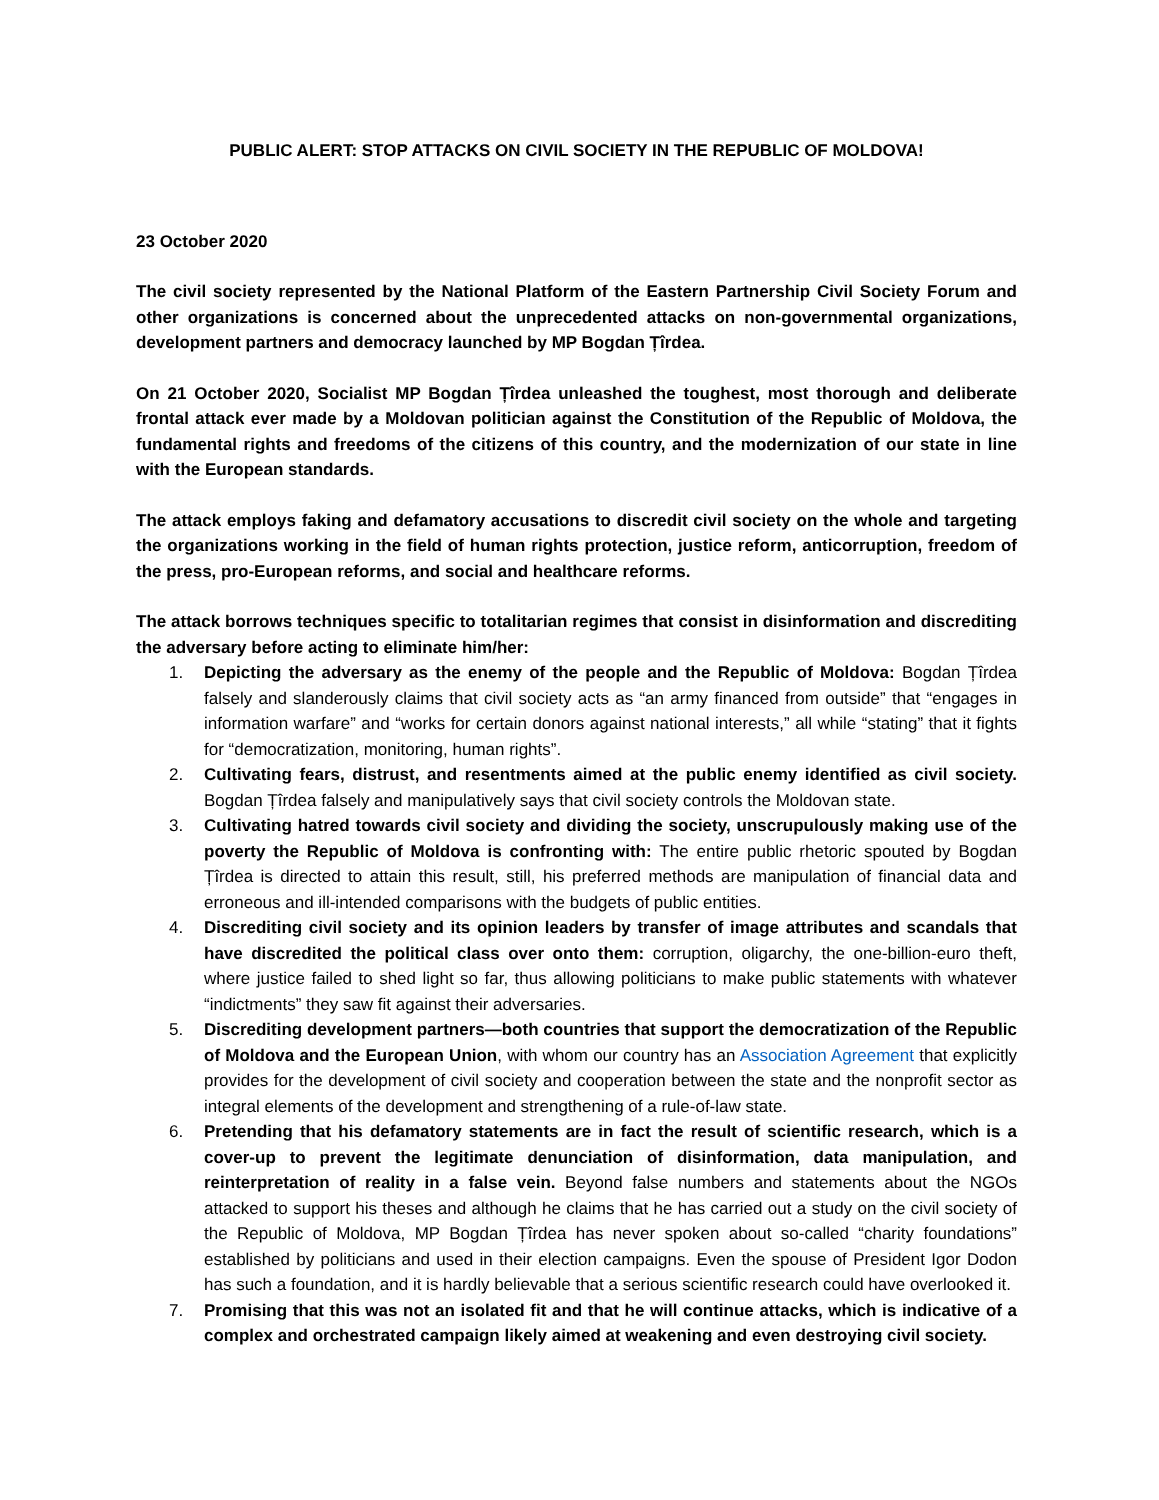PUBLIC ALERT: STOP ATTACKS ON CIVIL SOCIETY IN THE REPUBLIC OF MOLDOVA!
23 October 2020
The civil society represented by the National Platform of the Eastern Partnership Civil Society Forum and other organizations is concerned about the unprecedented attacks on non-governmental organizations, development partners and democracy launched by MP Bogdan Țîrdea.
On 21 October 2020, Socialist MP Bogdan Țîrdea unleashed the toughest, most thorough and deliberate frontal attack ever made by a Moldovan politician against the Constitution of the Republic of Moldova, the fundamental rights and freedoms of the citizens of this country, and the modernization of our state in line with the European standards.
The attack employs faking and defamatory accusations to discredit civil society on the whole and targeting the organizations working in the field of human rights protection, justice reform, anticorruption, freedom of the press, pro-European reforms, and social and healthcare reforms.
The attack borrows techniques specific to totalitarian regimes that consist in disinformation and discrediting the adversary before acting to eliminate him/her:
1. Depicting the adversary as the enemy of the people and the Republic of Moldova: Bogdan Țîrdea falsely and slanderously claims that civil society acts as “an army financed from outside” that “engages in information warfare” and “works for certain donors against national interests,” all while “stating” that it fights for “democratization, monitoring, human rights”.
2. Cultivating fears, distrust, and resentments aimed at the public enemy identified as civil society. Bogdan Țîrdea falsely and manipulatively says that civil society controls the Moldovan state.
3. Cultivating hatred towards civil society and dividing the society, unscrupulously making use of the poverty the Republic of Moldova is confronting with: The entire public rhetoric spouted by Bogdan Țîrdea is directed to attain this result, still, his preferred methods are manipulation of financial data and erroneous and ill-intended comparisons with the budgets of public entities.
4. Discrediting civil society and its opinion leaders by transfer of image attributes and scandals that have discredited the political class over onto them: corruption, oligarchy, the one-billion-euro theft, where justice failed to shed light so far, thus allowing politicians to make public statements with whatever “indictments” they saw fit against their adversaries.
5. Discrediting development partners—both countries that support the democratization of the Republic of Moldova and the European Union, with whom our country has an Association Agreement that explicitly provides for the development of civil society and cooperation between the state and the nonprofit sector as integral elements of the development and strengthening of a rule-of-law state.
6. Pretending that his defamatory statements are in fact the result of scientific research, which is a cover-up to prevent the legitimate denunciation of disinformation, data manipulation, and reinterpretation of reality in a false vein. Beyond false numbers and statements about the NGOs attacked to support his theses and although he claims that he has carried out a study on the civil society of the Republic of Moldova, MP Bogdan Țîrdea has never spoken about so-called “charity foundations” established by politicians and used in their election campaigns. Even the spouse of President Igor Dodon has such a foundation, and it is hardly believable that a serious scientific research could have overlooked it.
7. Promising that this was not an isolated fit and that he will continue attacks, which is indicative of a complex and orchestrated campaign likely aimed at weakening and even destroying civil society.